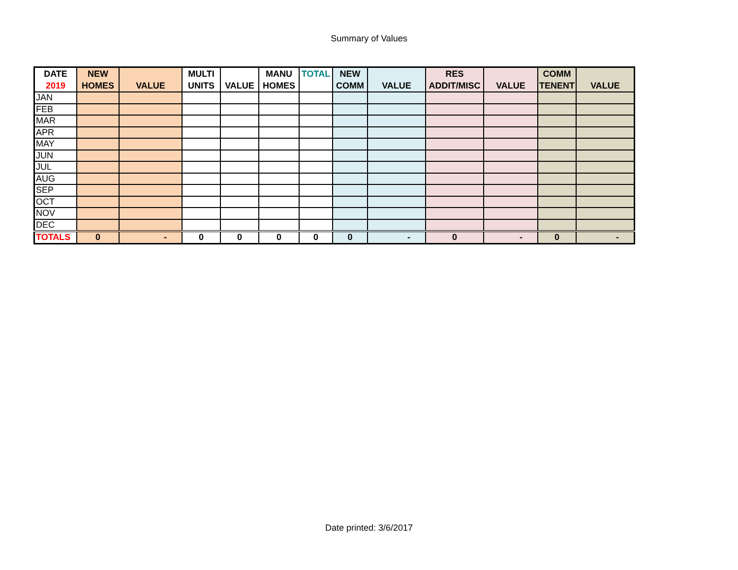Summary of Values
| DATE 2019 | NEW HOMES | VALUE | MULTI UNITS | VALUE | MANU HOMES | TOTAL | NEW COMM | VALUE | RES ADDIT/MISC | VALUE | COMM TENENT | VALUE |
| --- | --- | --- | --- | --- | --- | --- | --- | --- | --- | --- | --- | --- |
| JAN | | | | | | | | | | | | |
| FEB | | | | | | | | | | | | |
| MAR | | | | | | | | | | | | |
| APR | | | | | | | | | | | | |
| MAY | | | | | | | | | | | | |
| JUN | | | | | | | | | | | | |
| JUL | | | | | | | | | | | | |
| AUG | | | | | | | | | | | | |
| SEP | | | | | | | | | | | | |
| OCT | | | | | | | | | | | | |
| NOV | | | | | | | | | | | | |
| DEC | | | | | | | | | | | | |
| TOTALS | 0 | - | 0 | 0 | 0 | 0 | 0 | - | 0 | - | 0 | - |
Date printed: 3/6/2017